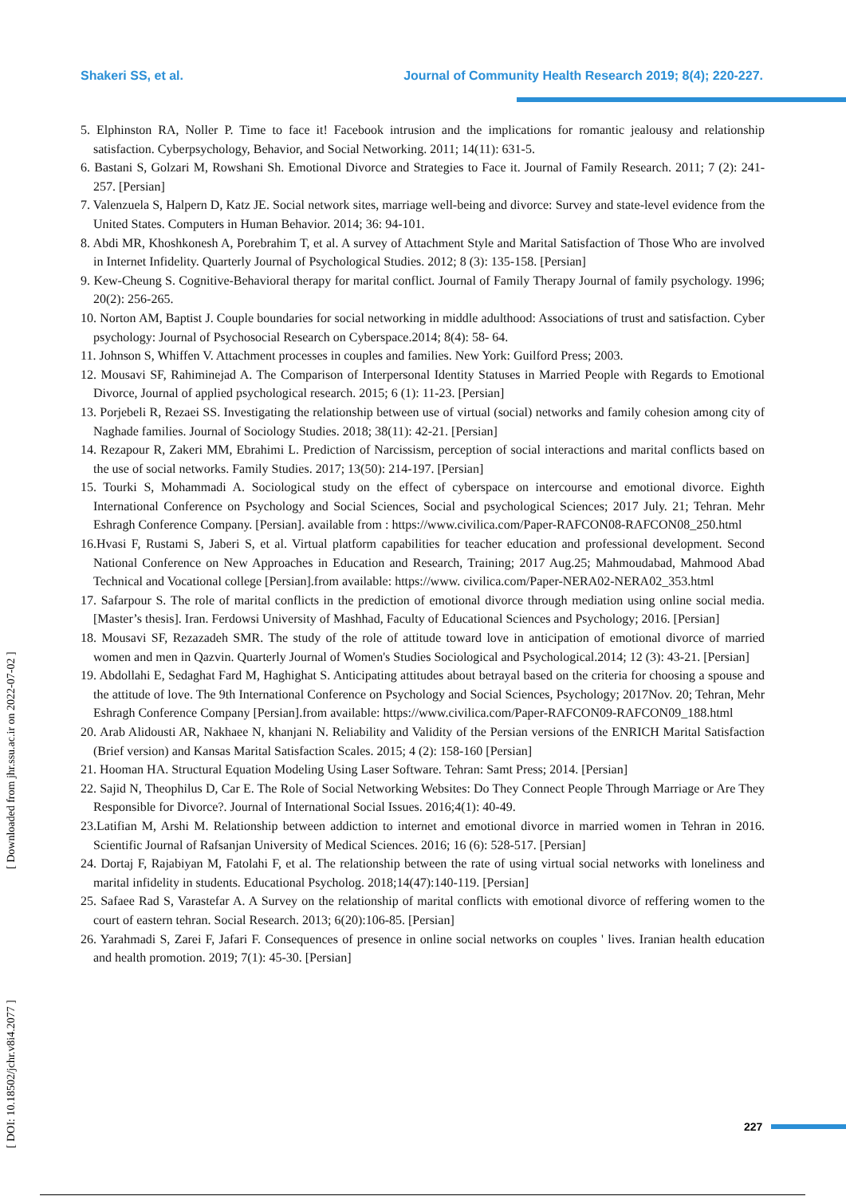Shakeri SS, et al. Journal of Community Health Research 2019; 8(4); 220-227.
5. Elphinston RA, Noller P. Time to face it! Facebook intrusion and the implications for romantic jealousy and relationship satisfaction. Cyberpsychology, Behavior, and Social Networking. 2011; 14(11): 631-5.
6. Bastani S, Golzari M, Rowshani Sh. Emotional Divorce and Strategies to Face it. Journal of Family Research. 2011; 7 (2): 241-257. [Persian]
7. Valenzuela S, Halpern D, Katz JE. Social network sites, marriage well-being and divorce: Survey and state-level evidence from the United States. Computers in Human Behavior. 2014; 36: 94-101.
8. Abdi MR, Khoshkonesh A, Porebrahim T, et al. A survey of Attachment Style and Marital Satisfaction of Those Who are involved in Internet Infidelity. Quarterly Journal of Psychological Studies. 2012; 8 (3): 135-158. [Persian]
9. Kew-Cheung S. Cognitive-Behavioral therapy for marital conflict. Journal of Family Therapy Journal of family psychology. 1996; 20(2): 256-265.
10. Norton AM, Baptist J. Couple boundaries for social networking in middle adulthood: Associations of trust and satisfaction. Cyber psychology: Journal of Psychosocial Research on Cyberspace.2014; 8(4): 58- 64.
11. Johnson S, Whiffen V. Attachment processes in couples and families. New York: Guilford Press; 2003.
12. Mousavi SF, Rahiminejad A. The Comparison of Interpersonal Identity Statuses in Married People with Regards to Emotional Divorce, Journal of applied psychological research. 2015; 6 (1): 11-23. [Persian]
13. Porjebeli R, Rezaei SS. Investigating the relationship between use of virtual (social) networks and family cohesion among city of Naghade families. Journal of Sociology Studies. 2018; 38(11): 42-21. [Persian]
14. Rezapour R, Zakeri MM, Ebrahimi L. Prediction of Narcissism, perception of social interactions and marital conflicts based on the use of social networks. Family Studies. 2017; 13(50): 214-197. [Persian]
15. Tourki S, Mohammadi A. Sociological study on the effect of cyberspace on intercourse and emotional divorce. Eighth International Conference on Psychology and Social Sciences, Social and psychological Sciences; 2017 July. 21; Tehran. Mehr Eshragh Conference Company. [Persian]. available from : https://www.civilica.com/Paper-RAFCON08-RAFCON08_250.html
16.Hvasi F, Rustami S, Jaberi S, et al. Virtual platform capabilities for teacher education and professional development. Second National Conference on New Approaches in Education and Research, Training; 2017 Aug.25; Mahmoudabad, Mahmood Abad Technical and Vocational college [Persian].from available: https://www. civilica.com/Paper-NERA02-NERA02_353.html
17. Safarpour S. The role of marital conflicts in the prediction of emotional divorce through mediation using online social media. [Master’s thesis]. Iran. Ferdowsi University of Mashhad, Faculty of Educational Sciences and Psychology; 2016. [Persian]
18. Mousavi SF, Rezazadeh SMR. The study of the role of attitude toward love in anticipation of emotional divorce of married women and men in Qazvin. Quarterly Journal of Women's Studies Sociological and Psychological.2014; 12 (3): 43-21. [Persian]
19. Abdollahi E, Sedaghat Fard M, Haghighat S. Anticipating attitudes about betrayal based on the criteria for choosing a spouse and the attitude of love. The 9th International Conference on Psychology and Social Sciences, Psychology; 2017Nov. 20; Tehran, Mehr Eshragh Conference Company [Persian].from available: https://www.civilica.com/Paper-RAFCON09-RAFCON09_188.html
20. Arab Alidousti AR, Nakhaee N, khanjani N. Reliability and Validity of the Persian versions of the ENRICH Marital Satisfaction (Brief version) and Kansas Marital Satisfaction Scales. 2015; 4 (2): 158-160 [Persian]
21. Hooman HA. Structural Equation Modeling Using Laser Software. Tehran: Samt Press; 2014. [Persian]
22. Sajid N, Theophilus D, Car E. The Role of Social Networking Websites: Do They Connect People Through Marriage or Are They Responsible for Divorce?. Journal of International Social Issues. 2016;4(1): 40-49.
23.Latifian M, Arshi M. Relationship between addiction to internet and emotional divorce in married women in Tehran in 2016. Scientific Journal of Rafsanjan University of Medical Sciences. 2016; 16 (6): 528-517. [Persian]
24. Dortaj F, Rajabiyan M, Fatolahi F, et al. The relationship between the rate of using virtual social networks with loneliness and marital infidelity in students. Educational Psycholog. 2018;14(47):140-119. [Persian]
25. Safaee Rad S, Varastefar A. A Survey on the relationship of marital conflicts with emotional divorce of reffering women to the court of eastern tehran. Social Research. 2013; 6(20):106-85. [Persian]
26. Yarahmadi S, Zarei F, Jafari F. Consequences of presence in online social networks on couples ' lives. Iranian health education and health promotion. 2019; 7(1): 45-30. [Persian]
[ DOI: 10.18502/jchr.v8i4.2077 ]
[ Downloaded from jhr.ssu.ac.ir on 2022-07-02 ]
227